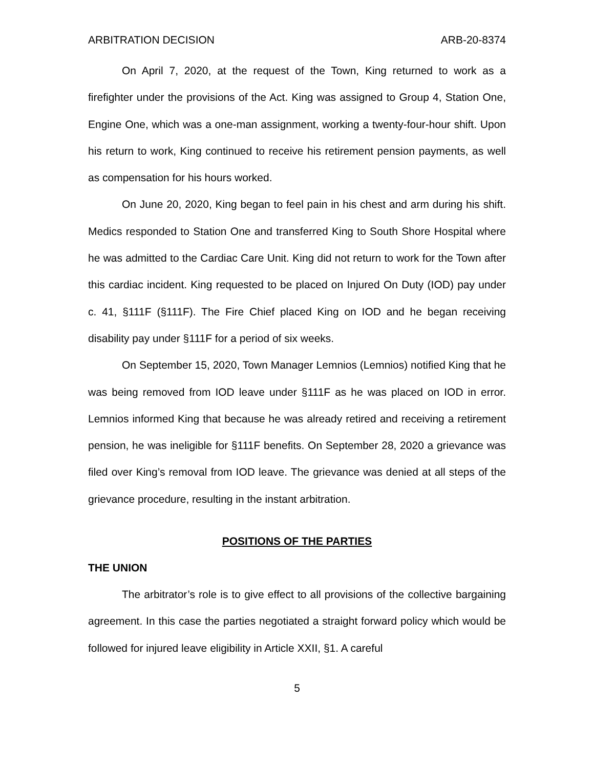ARBITRATION DECISION ARB-20-8374
On April 7, 2020, at the request of the Town, King returned to work as a firefighter under the provisions of the Act. King was assigned to Group 4, Station One, Engine One, which was a one-man assignment, working a twenty-four-hour shift. Upon his return to work, King continued to receive his retirement pension payments, as well as compensation for his hours worked.
On June 20, 2020, King began to feel pain in his chest and arm during his shift. Medics responded to Station One and transferred King to South Shore Hospital where he was admitted to the Cardiac Care Unit. King did not return to work for the Town after this cardiac incident. King requested to be placed on Injured On Duty (IOD) pay under c. 41, §111F (§111F). The Fire Chief placed King on IOD and he began receiving disability pay under §111F for a period of six weeks.
On September 15, 2020, Town Manager Lemnios (Lemnios) notified King that he was being removed from IOD leave under §111F as he was placed on IOD in error. Lemnios informed King that because he was already retired and receiving a retirement pension, he was ineligible for §111F benefits. On September 28, 2020 a grievance was filed over King’s removal from IOD leave. The grievance was denied at all steps of the grievance procedure, resulting in the instant arbitration.
POSITIONS OF THE PARTIES
THE UNION
The arbitrator’s role is to give effect to all provisions of the collective bargaining agreement. In this case the parties negotiated a straight forward policy which would be followed for injured leave eligibility in Article XXII, §1. A careful
5